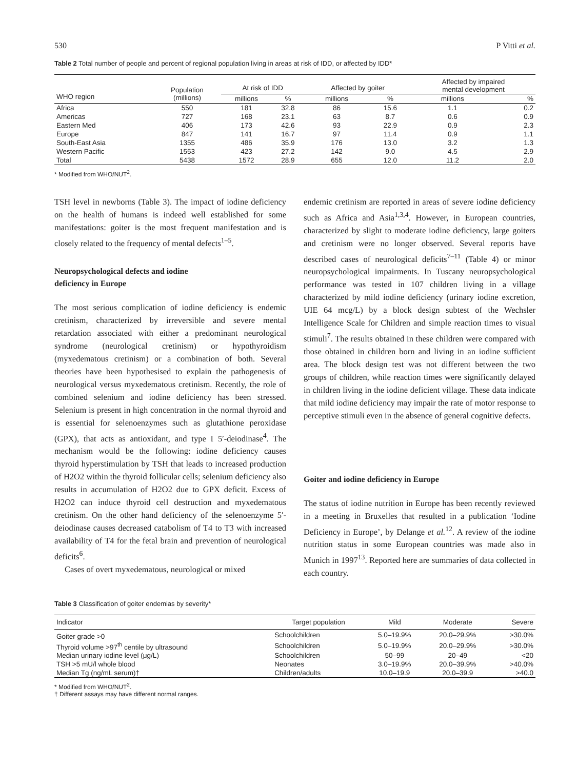530 P Vitti et al.
Table 2 Total number of people and percent of regional population living in areas at risk of IDD, or affected by IDD*
| WHO region | Population (millions) | At risk of IDD | | Affected by goiter | | Affected by impaired mental development | |
| --- | --- | --- | --- | --- | --- | --- | --- |
| | | millions | % | millions | % | millions | % |
| Africa | 550 | 181 | 32.8 | 86 | 15.6 | 1.1 | 0.2 |
| Americas | 727 | 168 | 23.1 | 63 | 8.7 | 0.6 | 0.9 |
| Eastern Med | 406 | 173 | 42.6 | 93 | 22.9 | 0.9 | 2.3 |
| Europe | 847 | 141 | 16.7 | 97 | 11.4 | 0.9 | 1.1 |
| South-East Asia | 1355 | 486 | 35.9 | 176 | 13.0 | 3.2 | 1.3 |
| Western Pacific | 1553 | 423 | 27.2 | 142 | 9.0 | 4.5 | 2.9 |
| Total | 5438 | 1572 | 28.9 | 655 | 12.0 | 11.2 | 2.0 |
* Modified from WHO/NUT<sup>2</sup>.
TSH level in newborns (Table 3). The impact of iodine deficiency on the health of humans is indeed well established for some manifestations: goiter is the most frequent manifestation and is closely related to the frequency of mental defects<sup>1–5</sup>.
Neuropsychological defects and iodine
deficiency in Europe
The most serious complication of iodine deficiency is endemic cretinism, characterized by irreversible and severe mental retardation associated with either a predominant neurological syndrome (neurological cretinism) or hypothyroidism (myxedematous cretinism) or a combination of both. Several theories have been hypothesised to explain the pathogenesis of neurological versus myxedematous cretinism. Recently, the role of combined selenium and iodine deficiency has been stressed. Selenium is present in high concentration in the normal thyroid and is essential for selenoenzymes such as glutathione peroxidase (GPX), that acts as antioxidant, and type I 5′-deiodinase<sup>4</sup>. The mechanism would be the following: iodine deficiency causes thyroid hyperstimulation by TSH that leads to increased production of H2O2 within the thyroid follicular cells; selenium deficiency also results in accumulation of H2O2 due to GPX deficit. Excess of H2O2 can induce thyroid cell destruction and myxedematous cretinism. On the other hand deficiency of the selenoenzyme 5′-deiodinase causes decreased catabolism of T4 to T3 with increased availability of T4 for the fetal brain and prevention of neurological deficits<sup>6</sup>.
Cases of overt myxedematous, neurological or mixed
endemic cretinism are reported in areas of severe iodine deficiency such as Africa and Asia<sup>1,3,4</sup>. However, in European countries, characterized by slight to moderate iodine deficiency, large goiters and cretinism were no longer observed. Several reports have described cases of neurological deficits<sup>7–11</sup> (Table 4) or minor neuropsychological impairments. In Tuscany neuropsychological performance was tested in 107 children living in a village characterized by mild iodine deficiency (urinary iodine excretion, UIE 64 mcg/L) by a block design subtest of the Wechsler Intelligence Scale for Children and simple reaction times to visual stimuli<sup>7</sup>. The results obtained in these children were compared with those obtained in children born and living in an iodine sufficient area. The block design test was not different between the two groups of children, while reaction times were significantly delayed in children living in the iodine deficient village. These data indicate that mild iodine deficiency may impair the rate of motor response to perceptive stimuli even in the absence of general cognitive defects.
Goiter and iodine deficiency in Europe
The status of iodine nutrition in Europe has been recently reviewed in a meeting in Bruxelles that resulted in a publication ‘Iodine Deficiency in Europe’, by Delange et al.<sup>12</sup>. A review of the iodine nutrition status in some European countries was made also in Munich in 1997<sup>13</sup>. Reported here are summaries of data collected in each country.
Table 3 Classification of goiter endemias by severity*
| Indicator | Target population | Mild | Moderate | Severe |
| --- | --- | --- | --- | --- |
| Goiter grade >0 | Schoolchildren | 5.0–19.9% | 20.0–29.9% | >30.0% |
| Thyroid volume >97<sup>th</sup> centile by ultrasound | Schoolchildren | 5.0–19.9% | 20.0–29.9% | >30.0% |
| Median urinary iodine level (μg/L) | Schoolchildren | 50–99 | 20–49 | <20 |
| TSH >5 mU/l whole blood | Neonates | 3.0–19.9% | 20.0–39.9% | >40.0% |
| Median Tg (ng/mL serum)† | Children/adults | 10.0–19.9 | 20.0–39.9 | >40.0 |
* Modified from WHO/NUT<sup>2</sup>.
† Different assays may have different normal ranges.